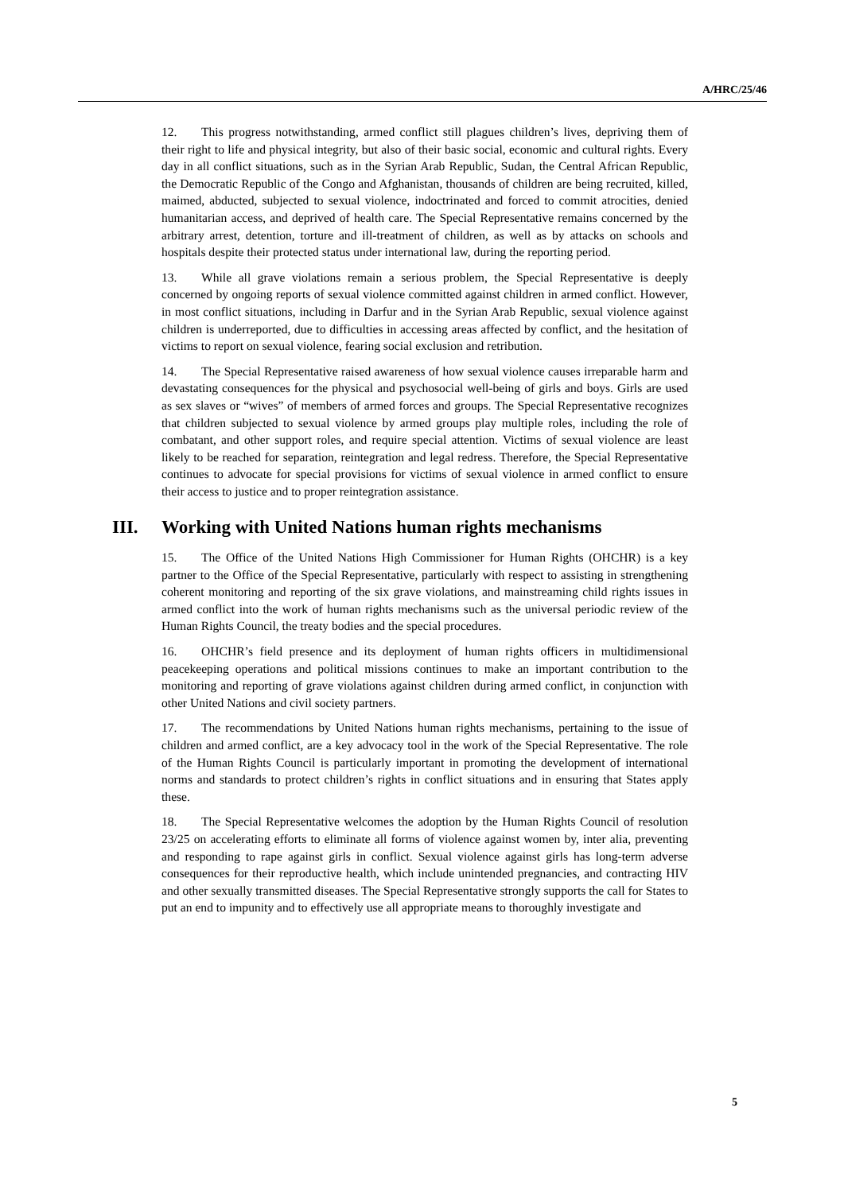A/HRC/25/46
12. This progress notwithstanding, armed conflict still plagues children’s lives, depriving them of their right to life and physical integrity, but also of their basic social, economic and cultural rights. Every day in all conflict situations, such as in the Syrian Arab Republic, Sudan, the Central African Republic, the Democratic Republic of the Congo and Afghanistan, thousands of children are being recruited, killed, maimed, abducted, subjected to sexual violence, indoctrinated and forced to commit atrocities, denied humanitarian access, and deprived of health care. The Special Representative remains concerned by the arbitrary arrest, detention, torture and ill-treatment of children, as well as by attacks on schools and hospitals despite their protected status under international law, during the reporting period.
13. While all grave violations remain a serious problem, the Special Representative is deeply concerned by ongoing reports of sexual violence committed against children in armed conflict. However, in most conflict situations, including in Darfur and in the Syrian Arab Republic, sexual violence against children is underreported, due to difficulties in accessing areas affected by conflict, and the hesitation of victims to report on sexual violence, fearing social exclusion and retribution.
14. The Special Representative raised awareness of how sexual violence causes irreparable harm and devastating consequences for the physical and psychosocial well-being of girls and boys. Girls are used as sex slaves or “wives” of members of armed forces and groups. The Special Representative recognizes that children subjected to sexual violence by armed groups play multiple roles, including the role of combatant, and other support roles, and require special attention. Victims of sexual violence are least likely to be reached for separation, reintegration and legal redress. Therefore, the Special Representative continues to advocate for special provisions for victims of sexual violence in armed conflict to ensure their access to justice and to proper reintegration assistance.
III. Working with United Nations human rights mechanisms
15. The Office of the United Nations High Commissioner for Human Rights (OHCHR) is a key partner to the Office of the Special Representative, particularly with respect to assisting in strengthening coherent monitoring and reporting of the six grave violations, and mainstreaming child rights issues in armed conflict into the work of human rights mechanisms such as the universal periodic review of the Human Rights Council, the treaty bodies and the special procedures.
16. OHCHR’s field presence and its deployment of human rights officers in multidimensional peacekeeping operations and political missions continues to make an important contribution to the monitoring and reporting of grave violations against children during armed conflict, in conjunction with other United Nations and civil society partners.
17. The recommendations by United Nations human rights mechanisms, pertaining to the issue of children and armed conflict, are a key advocacy tool in the work of the Special Representative. The role of the Human Rights Council is particularly important in promoting the development of international norms and standards to protect children’s rights in conflict situations and in ensuring that States apply these.
18. The Special Representative welcomes the adoption by the Human Rights Council of resolution 23/25 on accelerating efforts to eliminate all forms of violence against women by, inter alia, preventing and responding to rape against girls in conflict. Sexual violence against girls has long-term adverse consequences for their reproductive health, which include unintended pregnancies, and contracting HIV and other sexually transmitted diseases. The Special Representative strongly supports the call for States to put an end to impunity and to effectively use all appropriate means to thoroughly investigate and
5